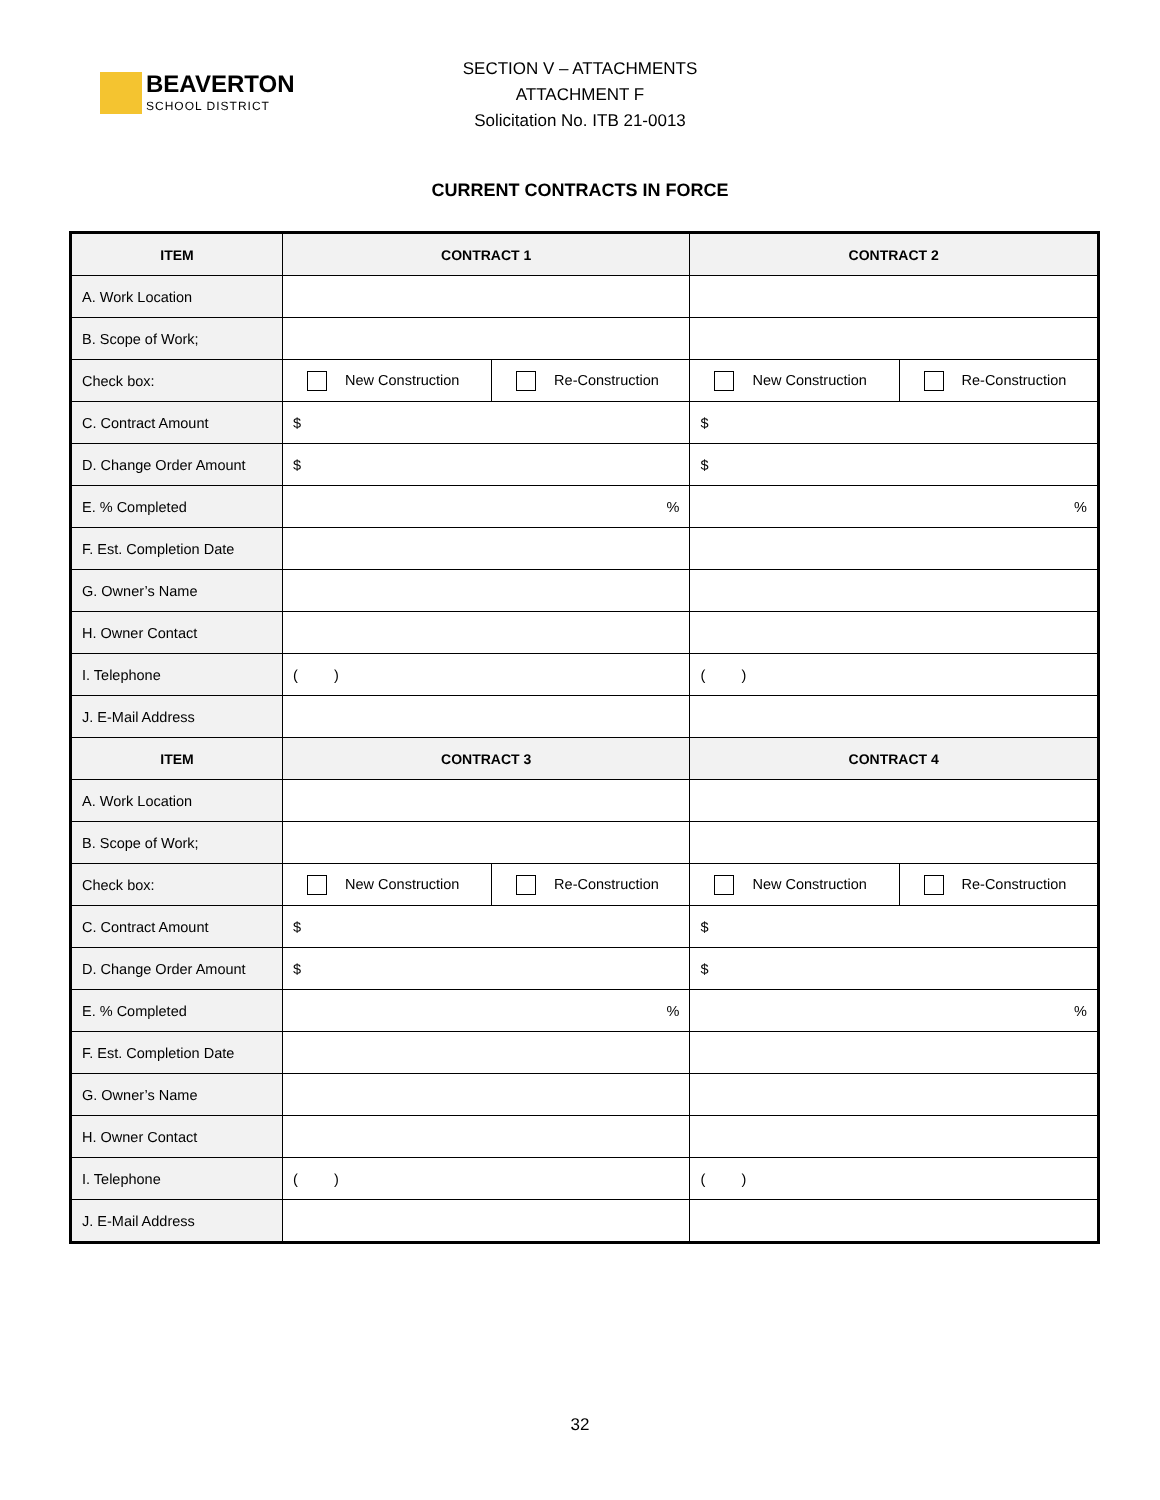BEAVERTON
SCHOOL DISTRICT
SECTION V – ATTACHMENTS
ATTACHMENT F
Solicitation No. ITB 21-0013
CURRENT CONTRACTS IN FORCE
| ITEM | CONTRACT 1 | | CONTRACT 2 | |
| --- | --- | --- | --- | --- |
| A. Work Location | | | | |
| B. Scope of Work; | | | | |
| Check box: | New Construction | Re-Construction | New Construction | Re-Construction |
| C. Contract Amount | $ | | $ | |
| D. Change Order Amount | $ | | $ | |
| E. % Completed | % | | % | |
| F. Est. Completion Date | | | | |
| G. Owner’s Name | | | | |
| H. Owner Contact | | | | |
| I. Telephone | ( ) | | ( ) | |
| J. E-Mail Address | | | | |
| ITEM | CONTRACT 3 | | CONTRACT 4 | |
| A. Work Location | | | | |
| B. Scope of Work; | | | | |
| Check box: | New Construction | Re-Construction | New Construction | Re-Construction |
| C. Contract Amount | $ | | $ | |
| D. Change Order Amount | $ | | $ | |
| E. % Completed | % | | % | |
| F. Est. Completion Date | | | | |
| G. Owner’s Name | | | | |
| H. Owner Contact | | | | |
| I. Telephone | ( ) | | ( ) | |
| J. E-Mail Address | | | | |
32